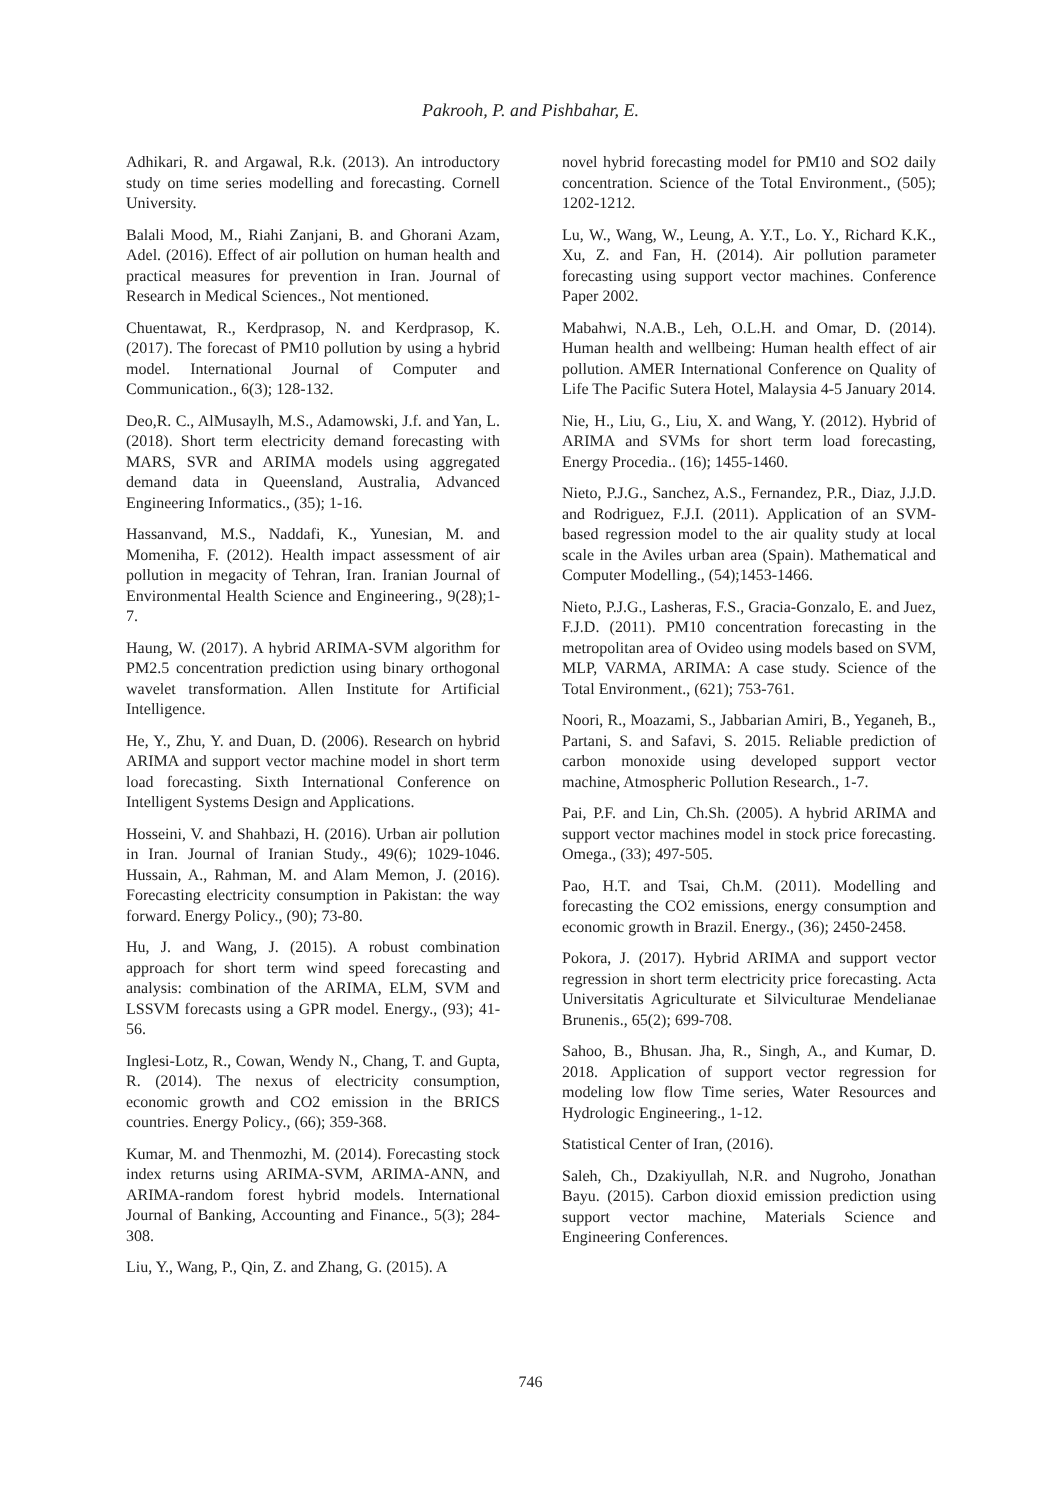Pakrooh, P. and Pishbahar, E.
Adhikari, R. and Argawal, R.k. (2013). An introductory study on time series modelling and forecasting. Cornell University.
Balali Mood, M., Riahi Zanjani, B. and Ghorani Azam, Adel. (2016). Effect of air pollution on human health and practical measures for prevention in Iran. Journal of Research in Medical Sciences., Not mentioned.
Chuentawat, R., Kerdprasop, N. and Kerdprasop, K. (2017). The forecast of PM10 pollution by using a hybrid model. International Journal of Computer and Communication., 6(3); 128-132.
Deo,R. C., AlMusaylh, M.S., Adamowski, J.f. and Yan, L. (2018). Short term electricity demand forecasting with MARS, SVR and ARIMA models using aggregated demand data in Queensland, Australia, Advanced Engineering Informatics., (35); 1-16.
Hassanvand, M.S., Naddafi, K., Yunesian, M. and Momeniha, F. (2012). Health impact assessment of air pollution in megacity of Tehran, Iran. Iranian Journal of Environmental Health Science and Engineering., 9(28);1-7.
Haung, W. (2017). A hybrid ARIMA-SVM algorithm for PM2.5 concentration prediction using binary orthogonal wavelet transformation. Allen Institute for Artificial Intelligence.
He, Y., Zhu, Y. and Duan, D. (2006). Research on hybrid ARIMA and support vector machine model in short term load forecasting. Sixth International Conference on Intelligent Systems Design and Applications.
Hosseini, V. and Shahbazi, H. (2016). Urban air pollution in Iran. Journal of Iranian Study., 49(6); 1029-1046. Hussain, A., Rahman, M. and Alam Memon, J. (2016). Forecasting electricity consumption in Pakistan: the way forward. Energy Policy., (90); 73-80.
Hu, J. and Wang, J. (2015). A robust combination approach for short term wind speed forecasting and analysis: combination of the ARIMA, ELM, SVM and LSSVM forecasts using a GPR model. Energy., (93); 41-56.
Inglesi-Lotz, R., Cowan, Wendy N., Chang, T. and Gupta, R. (2014). The nexus of electricity consumption, economic growth and CO2 emission in the BRICS countries. Energy Policy., (66); 359-368.
Kumar, M. and Thenmozhi, M. (2014). Forecasting stock index returns using ARIMA-SVM, ARIMA-ANN, and ARIMA-random forest hybrid models. International Journal of Banking, Accounting and Finance., 5(3); 284-308.
Liu, Y., Wang, P., Qin, Z. and Zhang, G. (2015). A
novel hybrid forecasting model for PM10 and SO2 daily concentration. Science of the Total Environment., (505); 1202-1212.
Lu, W., Wang, W., Leung, A. Y.T., Lo. Y., Richard K.K., Xu, Z. and Fan, H. (2014). Air pollution parameter forecasting using support vector machines. Conference Paper 2002.
Mabahwi, N.A.B., Leh, O.L.H. and Omar, D. (2014). Human health and wellbeing: Human health effect of air pollution. AMER International Conference on Quality of Life The Pacific Sutera Hotel, Malaysia 4-5 January 2014.
Nie, H., Liu, G., Liu, X. and Wang, Y. (2012). Hybrid of ARIMA and SVMs for short term load forecasting, Energy Procedia.. (16); 1455-1460.
Nieto, P.J.G., Sanchez, A.S., Fernandez, P.R., Diaz, J.J.D. and Rodriguez, F.J.I. (2011). Application of an SVM-based regression model to the air quality study at local scale in the Aviles urban area (Spain). Mathematical and Computer Modelling., (54);1453-1466.
Nieto, P.J.G., Lasheras, F.S., Gracia-Gonzalo, E. and Juez, F.J.D. (2011). PM10 concentration forecasting in the metropolitan area of Ovideo using models based on SVM, MLP, VARMA, ARIMA: A case study. Science of the Total Environment., (621); 753-761.
Noori, R., Moazami, S., Jabbarian Amiri, B., Yeganeh, B., Partani, S. and Safavi, S. 2015. Reliable prediction of carbon monoxide using developed support vector machine, Atmospheric Pollution Research., 1-7.
Pai, P.F. and Lin, Ch.Sh. (2005). A hybrid ARIMA and support vector machines model in stock price forecasting. Omega., (33); 497-505.
Pao, H.T. and Tsai, Ch.M. (2011). Modelling and forecasting the CO2 emissions, energy consumption and economic growth in Brazil. Energy., (36); 2450-2458.
Pokora, J. (2017). Hybrid ARIMA and support vector regression in short term electricity price forecasting. Acta Universitatis Agriculturate et Silviculturae Mendelianae Brunenis., 65(2); 699-708.
Sahoo, B., Bhusan. Jha, R., Singh, A., and Kumar, D. 2018. Application of support vector regression for modeling low flow Time series, Water Resources and Hydrologic Engineering., 1-12.
Statistical Center of Iran, (2016).
Saleh, Ch., Dzakiyullah, N.R. and Nugroho, Jonathan Bayu. (2015). Carbon dioxid emission prediction using support vector machine, Materials Science and Engineering Conferences.
746